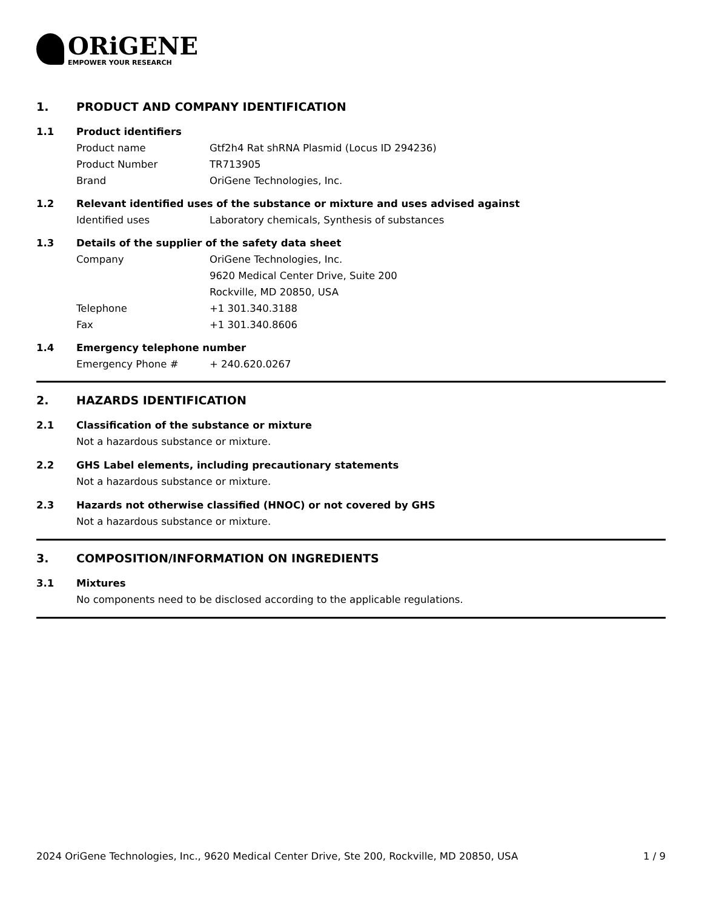ORiGENE
EMPOWER YOUR RESEARCH
1. PRODUCT AND COMPANY IDENTIFICATION
1.1 Product identifiers
Product name Gtf2h4 Rat shRNA Plasmid (Locus ID 294236)
Product Number TR713905
Brand OriGene Technologies, Inc.
1.2 Relevant identified uses of the substance or mixture and uses advised against
Identified uses Laboratory chemicals, Synthesis of substances
1.3 Details of the supplier of the safety data sheet
Company OriGene Technologies, Inc.
9620 Medical Center Drive, Suite 200
Rockville, MD 20850, USA
Telephone +1 301.340.3188
Fax +1 301.340.8606
1.4 Emergency telephone number
Emergency Phone # + 240.620.0267
2. HAZARDS IDENTIFICATION
2.1 Classification of the substance or mixture
Not a hazardous substance or mixture.
2.2 GHS Label elements, including precautionary statements
Not a hazardous substance or mixture.
2.3 Hazards not otherwise classified (HNOC) or not covered by GHS
Not a hazardous substance or mixture.
3. COMPOSITION/INFORMATION ON INGREDIENTS
3.1 Mixtures
No components need to be disclosed according to the applicable regulations.
2024 OriGene Technologies, Inc., 9620 Medical Center Drive, Ste 200, Rockville, MD 20850, USA 1 / 9